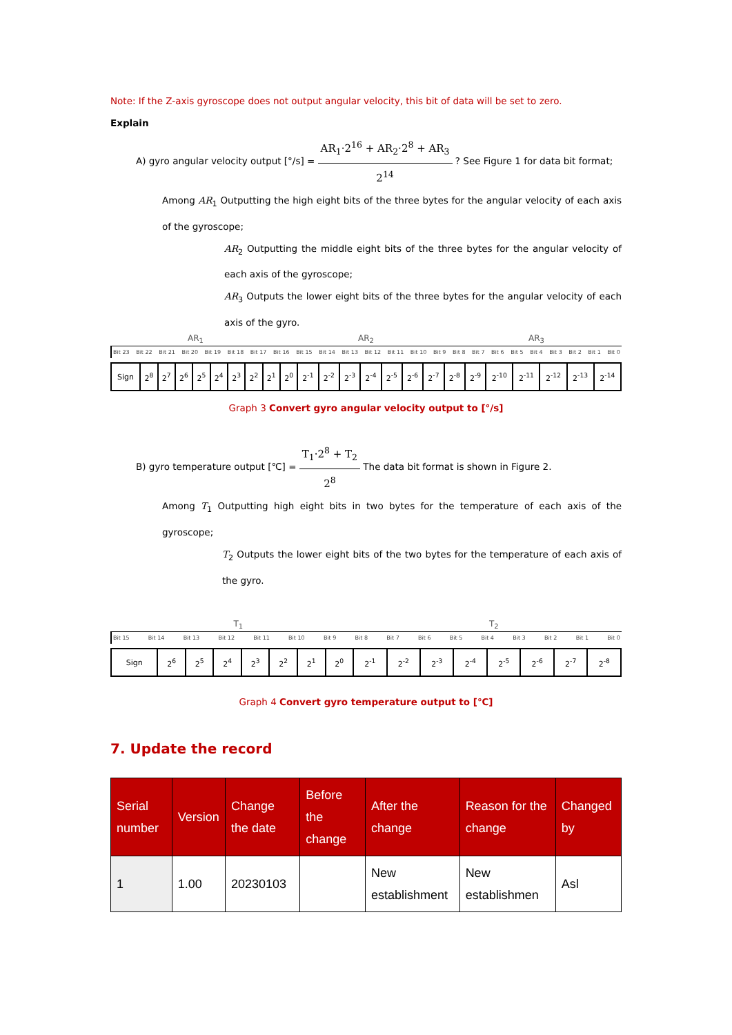Note: If the Z-axis gyroscope does not output angular velocity, this bit of data will be set to zero.
Explain
A) gyro angular velocity output [°/s] = AR<sub>1</sub>·2<sup>16</sup> + AR<sub>2</sub>·2<sup>8</sup> + AR<sub>3</sub> 2<sup>14</sup> ? See Figure 1 for data bit format;
Among AR<sub>1</sub> Outputting the high eight bits of the three bytes for the angular velocity of each axis of the gyroscope;
AR<sub>2</sub> Outputting the middle eight bits of the three bytes for the angular velocity of each axis of the gyroscope;
AR<sub>3</sub> Outputs the lower eight bits of the three bytes for the angular velocity of each axis of the gyro.
AR<sub>1</sub> AR<sub>2</sub> AR<sub>3</sub>
Bit 23 Bit 22 Bit 21 Bit 20 Bit 19 Bit 18 Bit 17 Bit 16 Bit 15 Bit 14 Bit 13 Bit 12 Bit 11 Bit 10 Bit 9 Bit 8 Bit 7 Bit 6 Bit 5 Bit 4 Bit 3 Bit 2 Bit 1 Bit 0
| Sign | 2<sup>8</sup> | 2<sup>7</sup> | 2<sup>6</sup> | 2<sup>5</sup> | 2<sup>4</sup> | 2<sup>3</sup> | 2<sup>2</sup> | 2<sup>1</sup> | 2<sup>0</sup> | 2<sup>-1</sup> | 2<sup>-2</sup> | 2<sup>-3</sup> | 2<sup>-4</sup> | 2<sup>-5</sup> | 2<sup>-6</sup> | 2<sup>-7</sup> | 2<sup>-8</sup> | 2<sup>-9</sup> | 2<sup>-10</sup> | 2<sup>-11</sup> | 2<sup>-12</sup> | 2<sup>-13</sup> | 2<sup>-14</sup> |
Graph 3 Convert gyro angular velocity output to [°/s]
B) gyro temperature output [℃] = T<sub>1</sub>·2<sup>8</sup> + T<sub>2</sub> 2<sup>8</sup> The data bit format is shown in Figure 2.
Among T<sub>1</sub> Outputting high eight bits in two bytes for the temperature of each axis of the gyroscope;
T<sub>2</sub> Outputs the lower eight bits of the two bytes for the temperature of each axis of the gyro.
T<sub>1</sub> T<sub>2</sub>
Bit 15 Bit 14 Bit 13 Bit 12 Bit 11 Bit 10 Bit 9 Bit 8 Bit 7 Bit 6 Bit 5 Bit 4 Bit 3 Bit 2 Bit 1 Bit 0
| Sign | 2<sup>6</sup> | 2<sup>5</sup> | 2<sup>4</sup> | 2<sup>3</sup> | 2<sup>2</sup> | 2<sup>1</sup> | 2<sup>0</sup> | 2<sup>-1</sup> | 2<sup>-2</sup> | 2<sup>-3</sup> | 2<sup>-4</sup> | 2<sup>-5</sup> | 2<sup>-6</sup> | 2<sup>-7</sup> | 2<sup>-8</sup> |
Graph 4 Convert gyro temperature output to [℃]
7. Update the record
| Serial number | Version | Change the date | Before the change | After the change | Reason for the change | Changed by |
| --- | --- | --- | --- | --- | --- | --- |
| 1 | 1.00 | 20230103 | | New establishment | New establishmen | Asl |